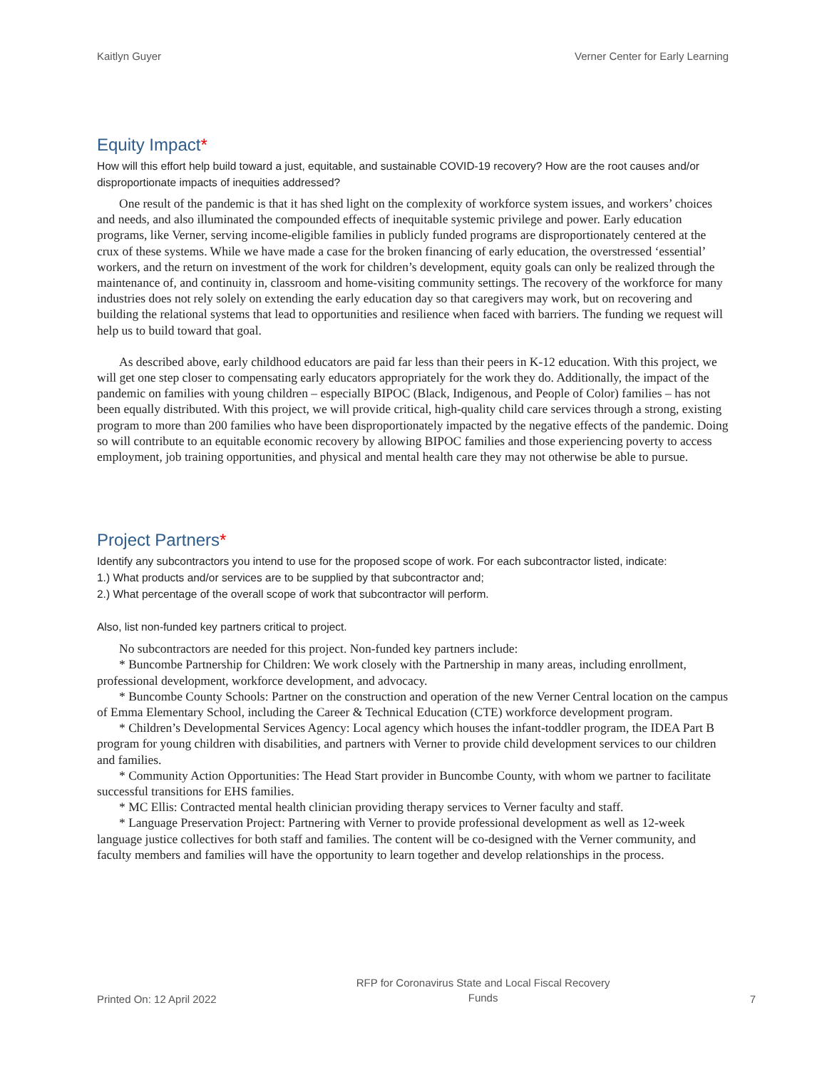Kaitlyn Guyer Verner Center for Early Learning
Equity Impact*
How will this effort help build toward a just, equitable, and sustainable COVID-19 recovery? How are the root causes and/or disproportionate impacts of inequities addressed?
One result of the pandemic is that it has shed light on the complexity of workforce system issues, and workers’ choices and needs, and also illuminated the compounded effects of inequitable systemic privilege and power. Early education programs, like Verner, serving income-eligible families in publicly funded programs are disproportionately centered at the crux of these systems. While we have made a case for the broken financing of early education, the overstressed ‘essential’ workers, and the return on investment of the work for children’s development, equity goals can only be realized through the maintenance of, and continuity in, classroom and home-visiting community settings. The recovery of the workforce for many industries does not rely solely on extending the early education day so that caregivers may work, but on recovering and building the relational systems that lead to opportunities and resilience when faced with barriers. The funding we request will help us to build toward that goal.
As described above, early childhood educators are paid far less than their peers in K-12 education. With this project, we will get one step closer to compensating early educators appropriately for the work they do. Additionally, the impact of the pandemic on families with young children – especially BIPOC (Black, Indigenous, and People of Color) families – has not been equally distributed. With this project, we will provide critical, high-quality child care services through a strong, existing program to more than 200 families who have been disproportionately impacted by the negative effects of the pandemic. Doing so will contribute to an equitable economic recovery by allowing BIPOC families and those experiencing poverty to access employment, job training opportunities, and physical and mental health care they may not otherwise be able to pursue.
Project Partners*
Identify any subcontractors you intend to use for the proposed scope of work. For each subcontractor listed, indicate:
1.) What products and/or services are to be supplied by that subcontractor and;
2.) What percentage of the overall scope of work that subcontractor will perform.
Also, list non-funded key partners critical to project.
No subcontractors are needed for this project. Non-funded key partners include:
* Buncombe Partnership for Children: We work closely with the Partnership in many areas, including enrollment, professional development, workforce development, and advocacy.
* Buncombe County Schools: Partner on the construction and operation of the new Verner Central location on the campus of Emma Elementary School, including the Career & Technical Education (CTE) workforce development program.
* Children’s Developmental Services Agency: Local agency which houses the infant-toddler program, the IDEA Part B program for young children with disabilities, and partners with Verner to provide child development services to our children and families.
* Community Action Opportunities: The Head Start provider in Buncombe County, with whom we partner to facilitate successful transitions for EHS families.
* MC Ellis: Contracted mental health clinician providing therapy services to Verner faculty and staff.
* Language Preservation Project: Partnering with Verner to provide professional development as well as 12-week language justice collectives for both staff and families. The content will be co-designed with the Verner community, and faculty members and families will have the opportunity to learn together and develop relationships in the process.
Printed On: 12 April 2022 RFP for Coronavirus State and Local Fiscal Recovery
Funds 7